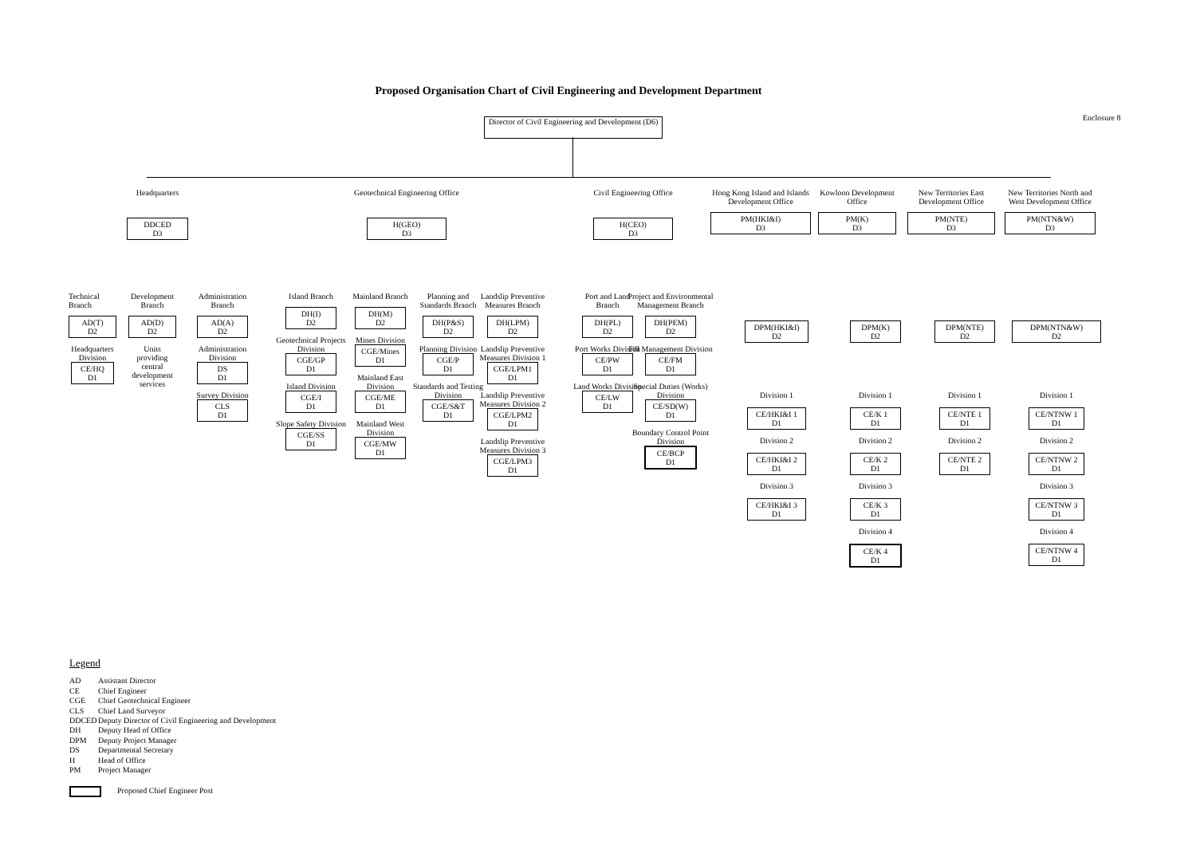Proposed Organisation Chart of Civil Engineering and Development Department
Enclosure 8
Director of Civil Engineering and Development (D6)
Headquarters
DDCED
D3
Geotechnical Engineering Office
H(GEO)
D3
Civil Engineering Office
H(CEO)
D3
Hong Kong Island and Islands Development Office
PM(HKI&I)
D3
Kowloon Development Office
PM(K)
D3
New Territories East Development Office
PM(NTE)
D3
New Territories North and West Development Office
PM(NTN&W)
D3
Technical Branch
AD(T)
D2
Headquarters Division
CE/HQ
D1
Development Branch
AD(D)
D2
Units providing central development services
Administration Branch
AD(A)
D2
Administration Division
DS
D1
Survey Division
CLS
D1
Island Branch
DH(I)
D2
Geotechnical Projects Division
CGE/GP
D1
Island Division
CGE/I
D1
Slope Safety Division
CGE/SS
D1
Mainland Branch
DH(M)
D2
Mines Division
CGE/Mines
D1
Mainland East Division
CGE/ME
D1
Mainland West Division
CGE/MW
D1
Planning and Standards Branch
DH(P&S)
D2
Planning Division
CGE/P
D1
Standards and Testing Division
CGE/S&T
D1
Landslip Preventive Measures Branch
DH(LPM)
D2
Landslip Preventive Measures Division 1
CGE/LPM1
D1
Landslip Preventive Measures Division 2
CGE/LPM2
D1
Landslip Preventive Measures Division 3
CGE/LPM3
D1
Port and Land Branch
DH(PL)
D2
Port Works Division
CE/PW
D1
Land Works Division
CE/LW
D1
Project and Environmental Management Branch
DH(PEM)
D2
Fill Management Division
CE/FM
D1
Special Duties (Works) Division
CE/SD(W)
D1
Boundary Control Point Division
CE/BCP
D1
DPM(HKI&I)
D2
Division 1
CE/HKI&I 1
D1
Division 2
CE/HKI&I 2
D1
Division 3
CE/HKI&I 3
D1
DPM(K)
D2
Division 1
CE/K 1
D1
Division 2
CE/K 2
D1
Division 3
CE/K 3
D1
Division 4
CE/K 4
D1
DPM(NTE)
D2
Division 1
CE/NTE 1
D1
Division 2
CE/NTE 2
D1
DPM(NTN&W)
D2
Division 1
CE/NTNW 1
D1
Division 2
CE/NTNW 2
D1
Division 3
CE/NTNW 3
D1
Division 4
CE/NTNW 4
D1
Legend
AD Assistant Director
CE Chief Engineer
CGE Chief Geotechnical Engineer
CLS Chief Land Surveyor
DDCED Deputy Director of Civil Engineering and Development
DH Deputy Head of Office
DPM Deputy Project Manager
DS Departmental Secretary
H Head of Office
PM Project Manager
Proposed Chief Engineer Post